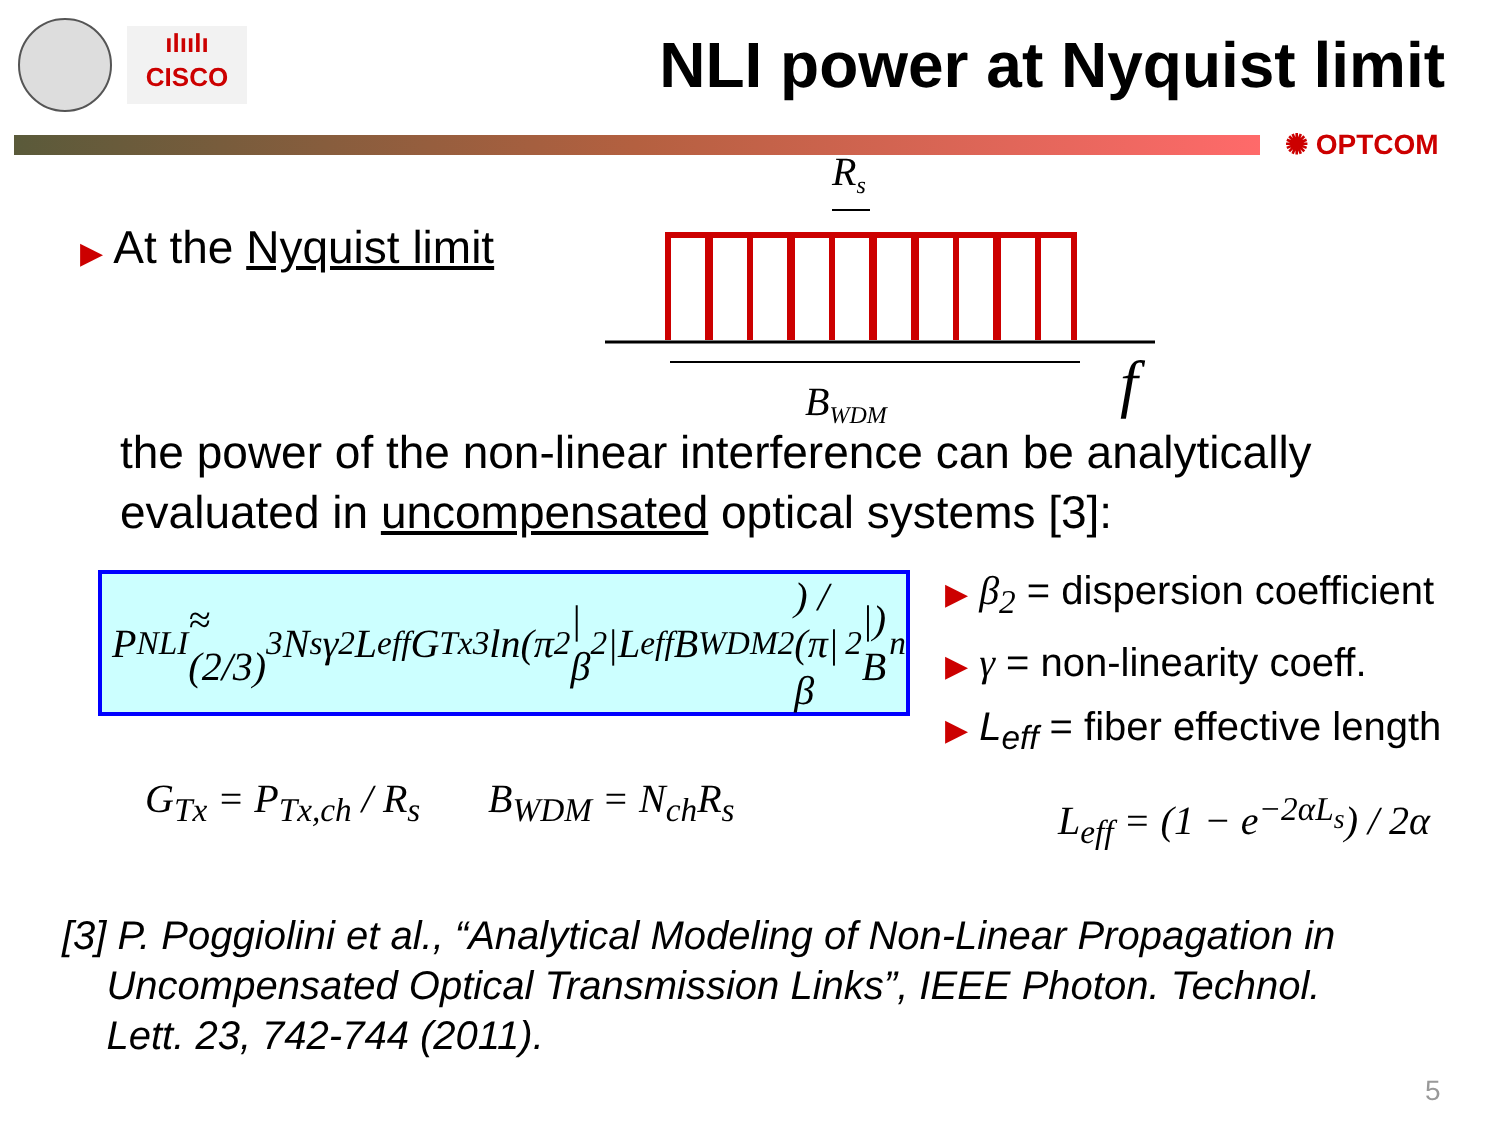ılıılı
CISCO
NLI power at Nyquist limit
✺ OPTCOM
▶ At the Nyquist limit
Rs
BWDM
f
the power of the non-linear interference can be analytically
evaluated in uncompensated optical systems [3]:
P<sub>NLI</sub> ≈ (2/3)<sup>3</sup> N<sub>s</sub>γ<sup>2</sup>L<sub>eff</sub>G<sub>Tx</sub><sup>3</sup> ln(π<sup>2</sup>|β<sub>2</sub>|L<sub>eff</sub>B<sub>WDM</sub><sup>2</sup>) / (π|β<sub>2</sub>|) B<sub>n</sub>
▶ β<sub>2</sub> = dispersion coefficient
▶ γ = non-linearity coeff.
▶ L<sub>eff</sub> = fiber effective length
G<sub>Tx</sub> = P<sub>Tx,ch</sub> / R<sub>s</sub> B<sub>WDM</sub> = N<sub>ch</sub>R<sub>s</sub> L<sub>eff</sub> = (1 − e<sup>−2αL<sub>s</sub></sup>) / 2α
[3] P. Poggiolini et al., “Analytical Modeling of Non-Linear Propagation in
Uncompensated Optical Transmission Links”, IEEE Photon. Technol.
Lett. 23, 742-744 (2011).
5